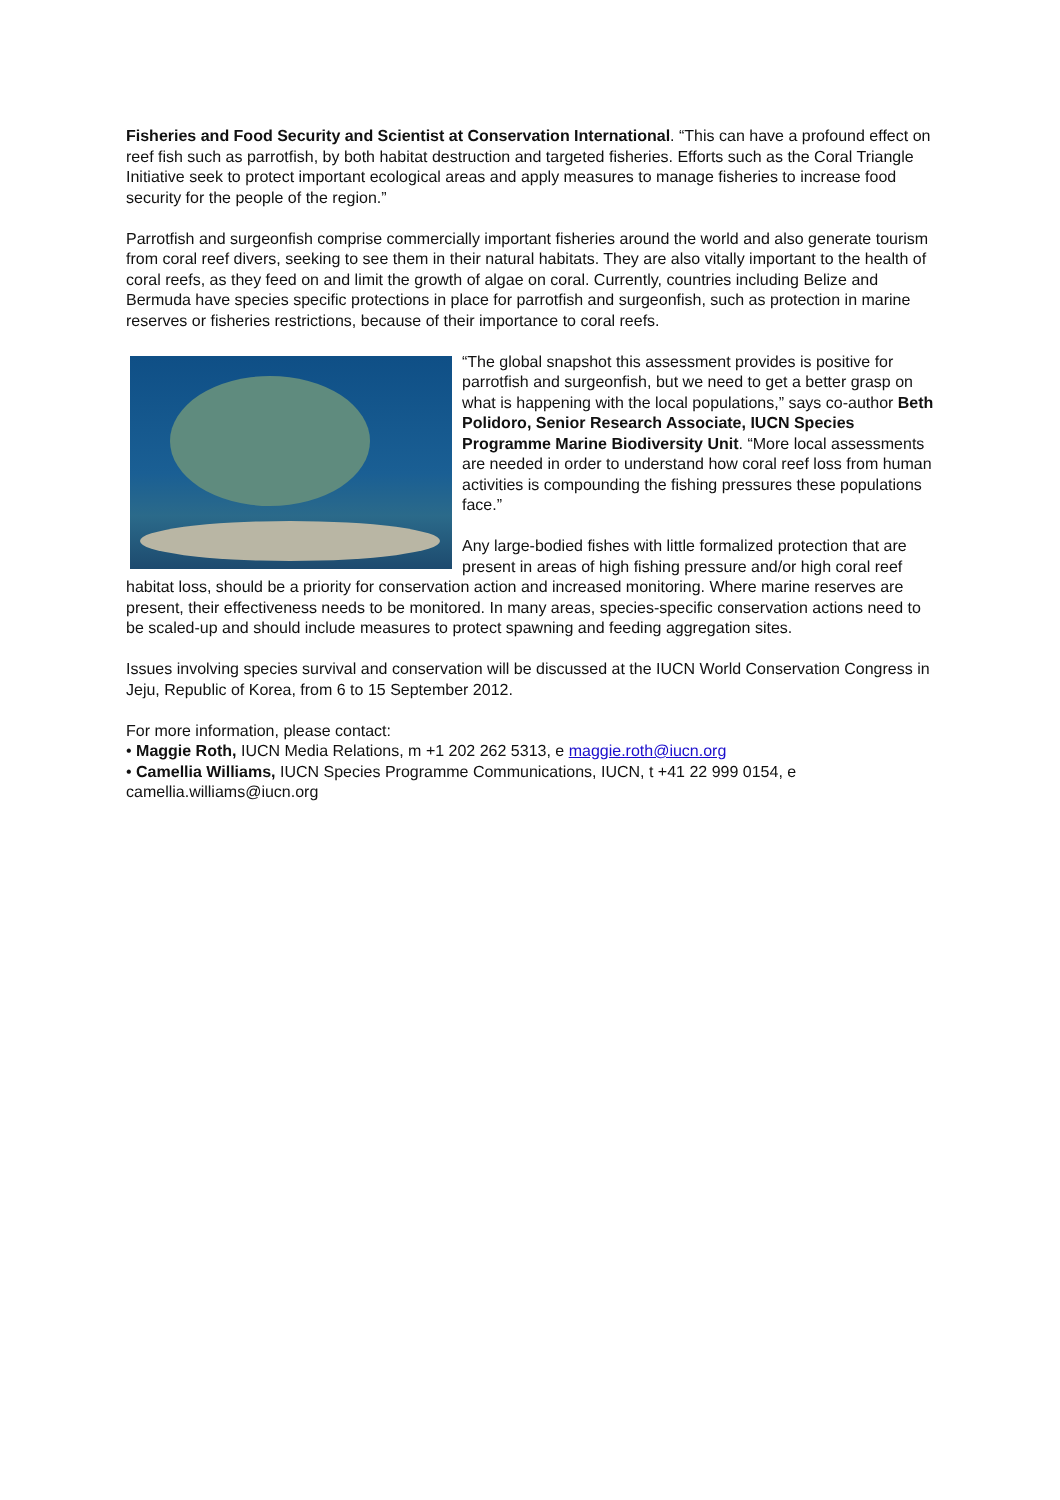Fisheries and Food Security and Scientist at Conservation International. “This can have a profound effect on reef fish such as parrotfish, by both habitat destruction and targeted fisheries. Efforts such as the Coral Triangle Initiative seek to protect important ecological areas and apply measures to manage fisheries to increase food security for the people of the region.”
Parrotfish and surgeonfish comprise commercially important fisheries around the world and also generate tourism from coral reef divers, seeking to see them in their natural habitats. They are also vitally important to the health of coral reefs, as they feed on and limit the growth of algae on coral. Currently, countries including Belize and Bermuda have species specific protections in place for parrotfish and surgeonfish, such as protection in marine reserves or fisheries restrictions, because of their importance to coral reefs.
“The global snapshot this assessment provides is positive for parrotfish and surgeonfish, but we need to get a better grasp on what is happening with the local populations,” says co-author Beth Polidoro, Senior Research Associate, IUCN Species Programme Marine Biodiversity Unit. “More local assessments are needed in order to understand how coral reef loss from human activities is compounding the fishing pressures these populations face.”
Any large-bodied fishes with little formalized protection that are present in areas of high fishing pressure and/or high coral reef habitat loss, should be a priority for conservation action and increased monitoring. Where marine reserves are present, their effectiveness needs to be monitored. In many areas, species-specific conservation actions need to be scaled-up and should include measures to protect spawning and feeding aggregation sites.
Issues involving species survival and conservation will be discussed at the IUCN World Conservation Congress in Jeju, Republic of Korea, from 6 to 15 September 2012.
For more information, please contact:
• Maggie Roth, IUCN Media Relations, m +1 202 262 5313, e maggie.roth@iucn.org
• Camellia Williams, IUCN Species Programme Communications, IUCN, t +41 22 999 0154, e camellia.williams@iucn.org